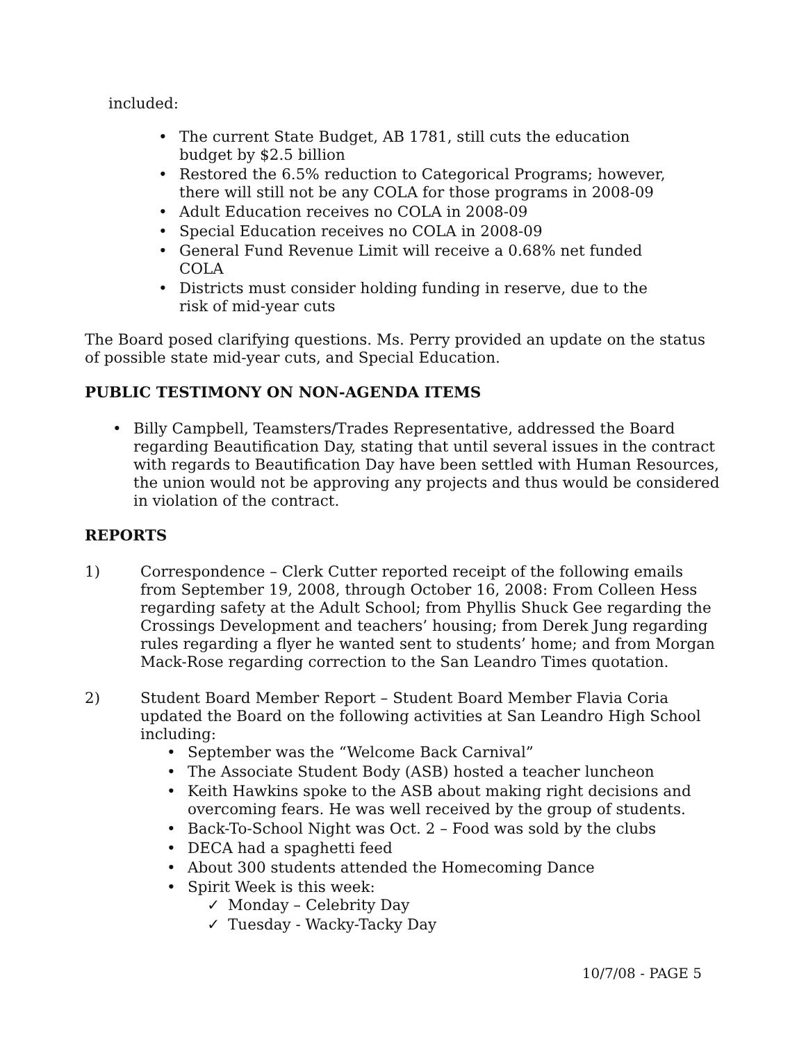included:
• The current State Budget, AB 1781, still cuts the education budget by $2.5 billion
• Restored the 6.5% reduction to Categorical Programs; however, there will still not be any COLA for those programs in 2008-09
• Adult Education receives no COLA in 2008-09
• Special Education receives no COLA in 2008-09
• General Fund Revenue Limit will receive a 0.68% net funded COLA
• Districts must consider holding funding in reserve, due to the risk of mid-year cuts
The Board posed clarifying questions. Ms. Perry provided an update on the status of possible state mid-year cuts, and Special Education.
PUBLIC TESTIMONY ON NON-AGENDA ITEMS
• Billy Campbell, Teamsters/Trades Representative, addressed the Board regarding Beautification Day, stating that until several issues in the contract with regards to Beautification Day have been settled with Human Resources, the union would not be approving any projects and thus would be considered in violation of the contract.
REPORTS
1) Correspondence – Clerk Cutter reported receipt of the following emails from September 19, 2008, through October 16, 2008: From Colleen Hess regarding safety at the Adult School; from Phyllis Shuck Gee regarding the Crossings Development and teachers’ housing; from Derek Jung regarding rules regarding a flyer he wanted sent to students’ home; and from Morgan Mack-Rose regarding correction to the San Leandro Times quotation.
2) Student Board Member Report – Student Board Member Flavia Coria updated the Board on the following activities at San Leandro High School including:
• September was the “Welcome Back Carnival”
• The Associate Student Body (ASB) hosted a teacher luncheon
• Keith Hawkins spoke to the ASB about making right decisions and overcoming fears. He was well received by the group of students.
• Back-To-School Night was Oct. 2 – Food was sold by the clubs
• DECA had a spaghetti feed
• About 300 students attended the Homecoming Dance
• Spirit Week is this week:
✓ Monday – Celebrity Day
✓ Tuesday - Wacky-Tacky Day
10/7/08 - PAGE 5